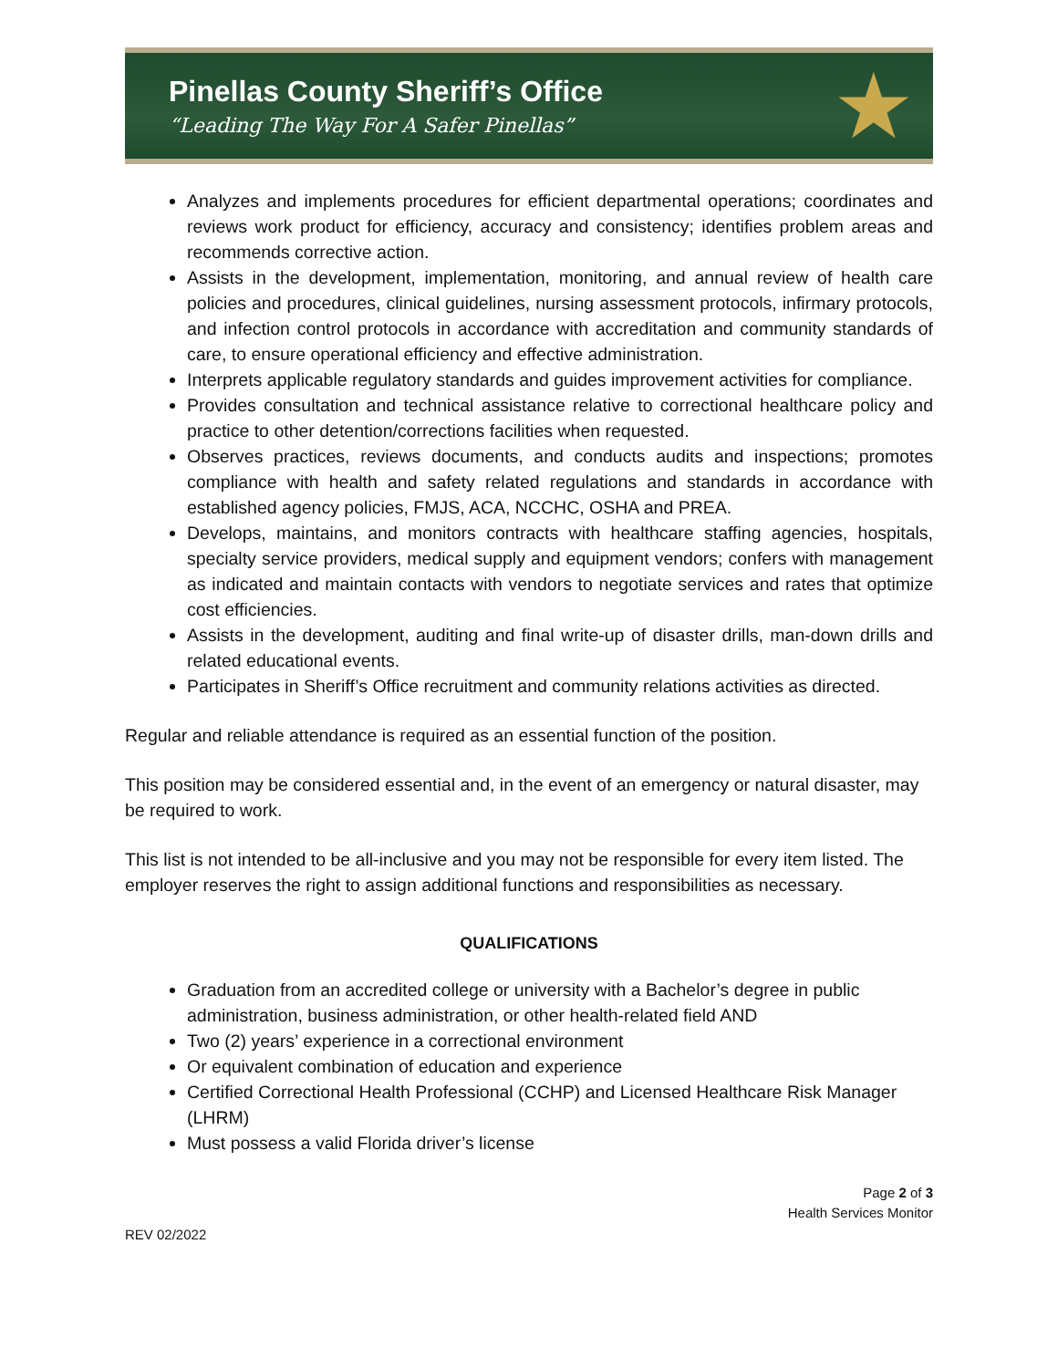Pinellas County Sheriff’s Office
“Leading The Way For A Safer Pinellas”
★
Analyzes and implements procedures for efficient departmental operations; coordinates and reviews work product for efficiency, accuracy and consistency; identifies problem areas and recommends corrective action.
Assists in the development, implementation, monitoring, and annual review of health care policies and procedures, clinical guidelines, nursing assessment protocols, infirmary protocols, and infection control protocols in accordance with accreditation and community standards of care, to ensure operational efficiency and effective administration.
Interprets applicable regulatory standards and guides improvement activities for compliance.
Provides consultation and technical assistance relative to correctional healthcare policy and practice to other detention/corrections facilities when requested.
Observes practices, reviews documents, and conducts audits and inspections; promotes compliance with health and safety related regulations and standards in accordance with established agency policies, FMJS, ACA, NCCHC, OSHA and PREA.
Develops, maintains, and monitors contracts with healthcare staffing agencies, hospitals, specialty service providers, medical supply and equipment vendors; confers with management as indicated and maintain contacts with vendors to negotiate services and rates that optimize cost efficiencies.
Assists in the development, auditing and final write-up of disaster drills, man-down drills and related educational events.
Participates in Sheriff’s Office recruitment and community relations activities as directed.
Regular and reliable attendance is required as an essential function of the position.
This position may be considered essential and, in the event of an emergency or natural disaster, may be required to work.
This list is not intended to be all-inclusive and you may not be responsible for every item listed. The employer reserves the right to assign additional functions and responsibilities as necessary.
QUALIFICATIONS
Graduation from an accredited college or university with a Bachelor’s degree in public administration, business administration, or other health-related field AND
Two (2) years’ experience in a correctional environment
Or equivalent combination of education and experience
Certified Correctional Health Professional (CCHP) and Licensed Healthcare Risk Manager (LHRM)
Must possess a valid Florida driver’s license
Page 2 of 3
Health Services Monitor
REV 02/2022